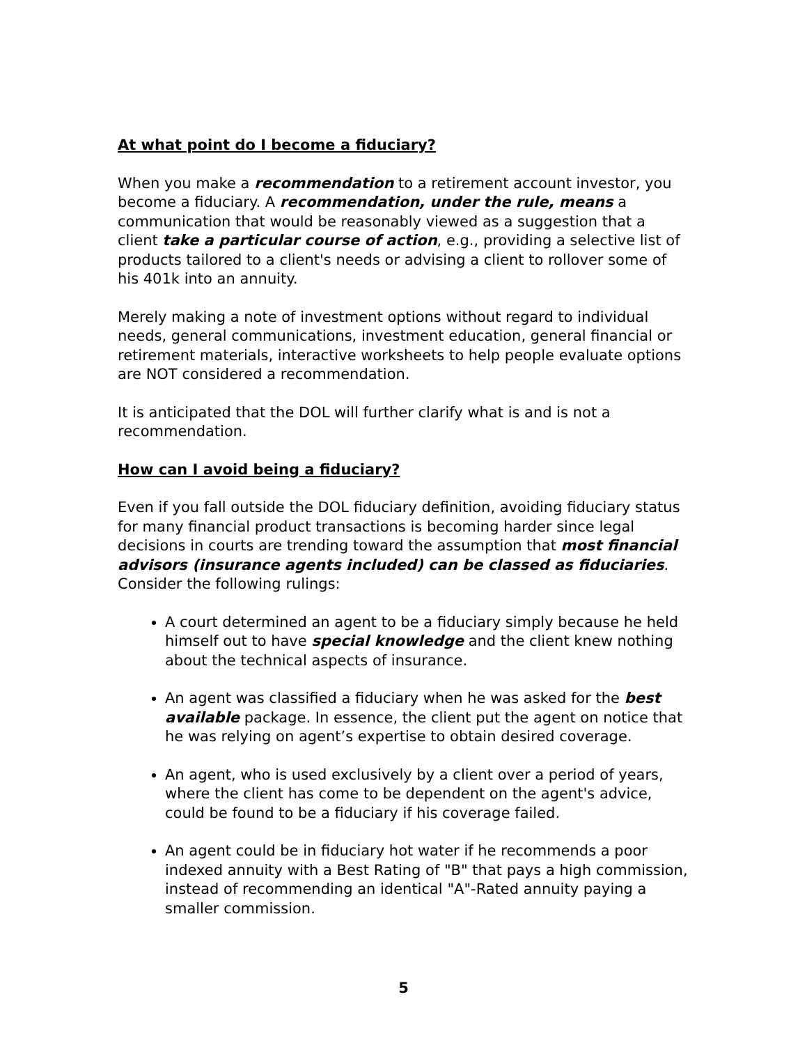At what point do I become a fiduciary?
When you make a recommendation to a retirement account investor, you become a fiduciary. A recommendation, under the rule, means a communication that would be reasonably viewed as a suggestion that a client take a particular course of action, e.g., providing a selective list of products tailored to a client's needs or advising a client to rollover some of his 401k into an annuity.
Merely making a note of investment options without regard to individual needs, general communications, investment education, general financial or retirement materials, interactive worksheets to help people evaluate options are NOT considered a recommendation.
It is anticipated that the DOL will further clarify what is and is not a recommendation.
How can I avoid being a fiduciary?
Even if you fall outside the DOL fiduciary definition, avoiding fiduciary status for many financial product transactions is becoming harder since legal decisions in courts are trending toward the assumption that most financial advisors (insurance agents included) can be classed as fiduciaries. Consider the following rulings:
A court determined an agent to be a fiduciary simply because he held himself out to have special knowledge and the client knew nothing about the technical aspects of insurance.
An agent was classified a fiduciary when he was asked for the best available package. In essence, the client put the agent on notice that he was relying on agent’s expertise to obtain desired coverage.
An agent, who is used exclusively by a client over a period of years, where the client has come to be dependent on the agent's advice, could be found to be a fiduciary if his coverage failed.
An agent could be in fiduciary hot water if he recommends a poor indexed annuity with a Best Rating of "B" that pays a high commission, instead of recommending an identical "A"-Rated annuity paying a smaller commission.
5